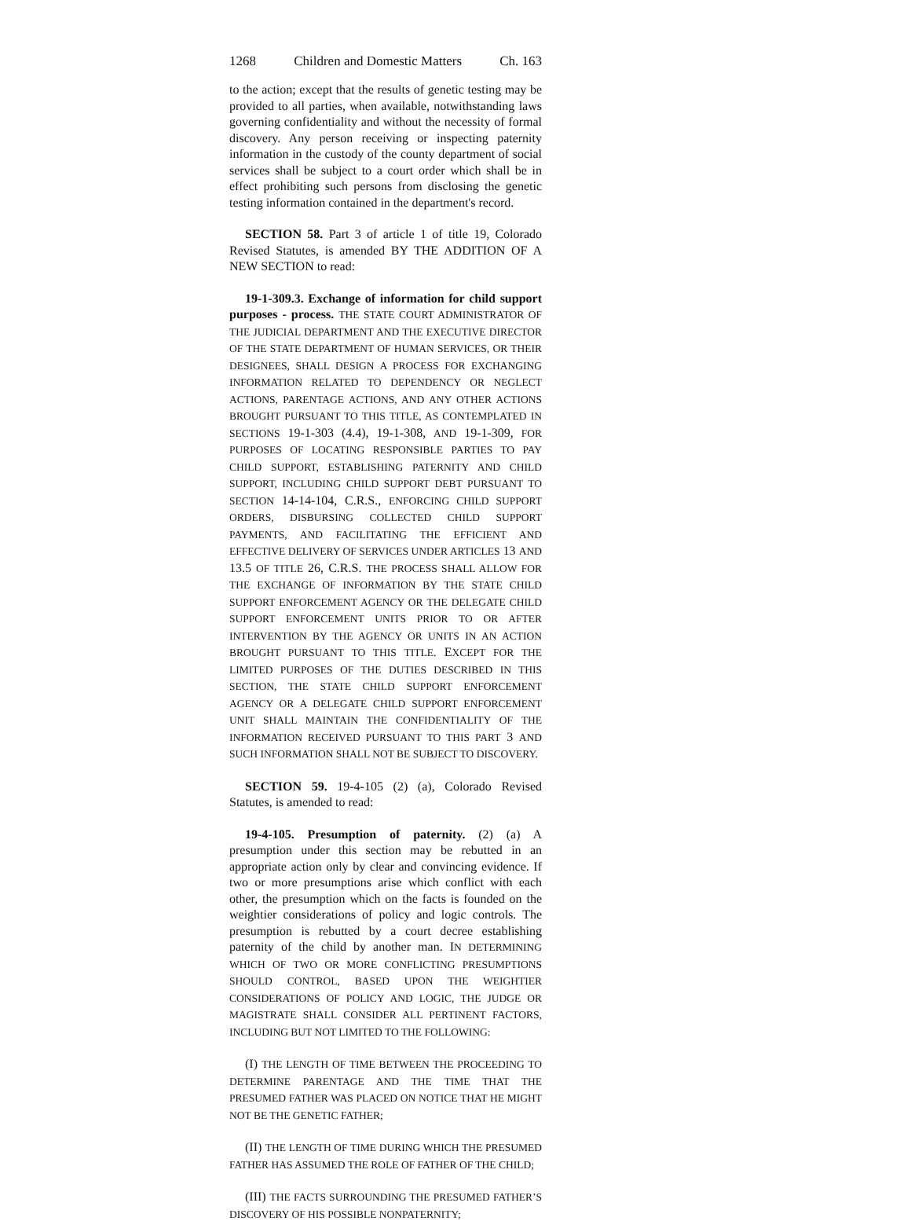1268 Children and Domestic Matters Ch. 163
to the action; except that the results of genetic testing may be provided to all parties, when available, notwithstanding laws governing confidentiality and without the necessity of formal discovery. Any person receiving or inspecting paternity information in the custody of the county department of social services shall be subject to a court order which shall be in effect prohibiting such persons from disclosing the genetic testing information contained in the department's record.
SECTION 58. Part 3 of article 1 of title 19, Colorado Revised Statutes, is amended BY THE ADDITION OF A NEW SECTION to read:
19-1-309.3. Exchange of information for child support purposes - process. THE STATE COURT ADMINISTRATOR OF THE JUDICIAL DEPARTMENT AND THE EXECUTIVE DIRECTOR OF THE STATE DEPARTMENT OF HUMAN SERVICES, OR THEIR DESIGNEES, SHALL DESIGN A PROCESS FOR EXCHANGING INFORMATION RELATED TO DEPENDENCY OR NEGLECT ACTIONS, PARENTAGE ACTIONS, AND ANY OTHER ACTIONS BROUGHT PURSUANT TO THIS TITLE, AS CONTEMPLATED IN SECTIONS 19-1-303 (4.4), 19-1-308, AND 19-1-309, FOR PURPOSES OF LOCATING RESPONSIBLE PARTIES TO PAY CHILD SUPPORT, ESTABLISHING PATERNITY AND CHILD SUPPORT, INCLUDING CHILD SUPPORT DEBT PURSUANT TO SECTION 14-14-104, C.R.S., ENFORCING CHILD SUPPORT ORDERS, DISBURSING COLLECTED CHILD SUPPORT PAYMENTS, AND FACILITATING THE EFFICIENT AND EFFECTIVE DELIVERY OF SERVICES UNDER ARTICLES 13 AND 13.5 OF TITLE 26, C.R.S. THE PROCESS SHALL ALLOW FOR THE EXCHANGE OF INFORMATION BY THE STATE CHILD SUPPORT ENFORCEMENT AGENCY OR THE DELEGATE CHILD SUPPORT ENFORCEMENT UNITS PRIOR TO OR AFTER INTERVENTION BY THE AGENCY OR UNITS IN AN ACTION BROUGHT PURSUANT TO THIS TITLE. EXCEPT FOR THE LIMITED PURPOSES OF THE DUTIES DESCRIBED IN THIS SECTION, THE STATE CHILD SUPPORT ENFORCEMENT AGENCY OR A DELEGATE CHILD SUPPORT ENFORCEMENT UNIT SHALL MAINTAIN THE CONFIDENTIALITY OF THE INFORMATION RECEIVED PURSUANT TO THIS PART 3 AND SUCH INFORMATION SHALL NOT BE SUBJECT TO DISCOVERY.
SECTION 59. 19-4-105 (2) (a), Colorado Revised Statutes, is amended to read:
19-4-105. Presumption of paternity. (2) (a) A presumption under this section may be rebutted in an appropriate action only by clear and convincing evidence. If two or more presumptions arise which conflict with each other, the presumption which on the facts is founded on the weightier considerations of policy and logic controls. The presumption is rebutted by a court decree establishing paternity of the child by another man. IN DETERMINING WHICH OF TWO OR MORE CONFLICTING PRESUMPTIONS SHOULD CONTROL, BASED UPON THE WEIGHTIER CONSIDERATIONS OF POLICY AND LOGIC, THE JUDGE OR MAGISTRATE SHALL CONSIDER ALL PERTINENT FACTORS, INCLUDING BUT NOT LIMITED TO THE FOLLOWING:
(I) THE LENGTH OF TIME BETWEEN THE PROCEEDING TO DETERMINE PARENTAGE AND THE TIME THAT THE PRESUMED FATHER WAS PLACED ON NOTICE THAT HE MIGHT NOT BE THE GENETIC FATHER;
(II) THE LENGTH OF TIME DURING WHICH THE PRESUMED FATHER HAS ASSUMED THE ROLE OF FATHER OF THE CHILD;
(III) THE FACTS SURROUNDING THE PRESUMED FATHER’S DISCOVERY OF HIS POSSIBLE NONPATERNITY;